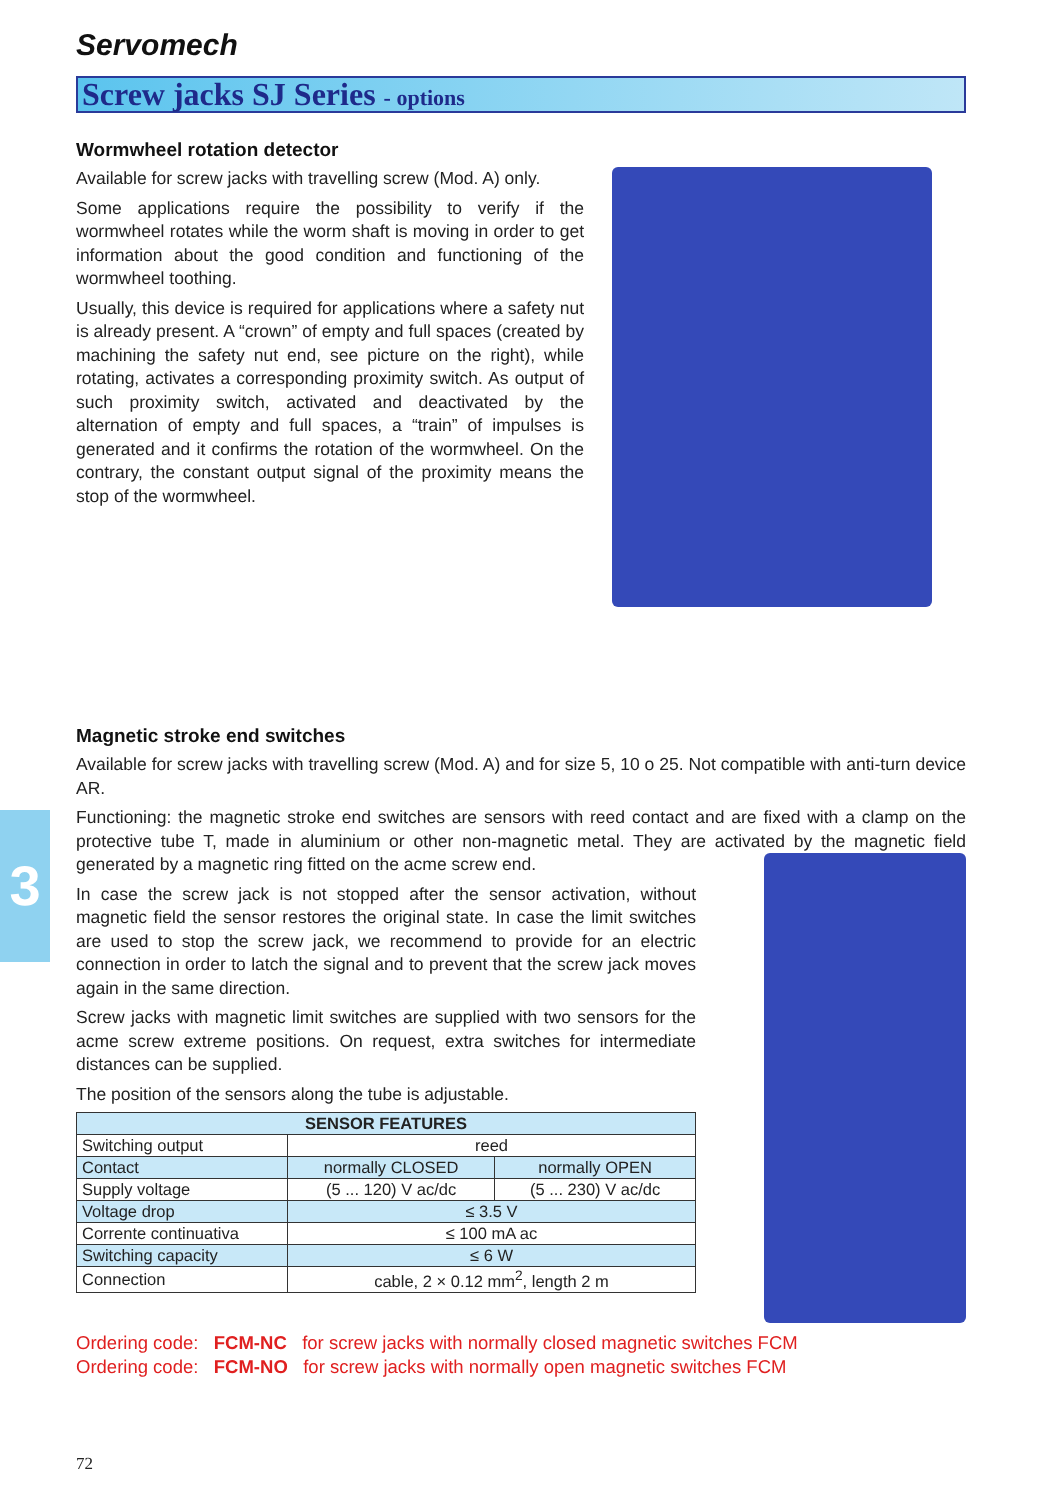Servomech
Screw jacks SJ Series - options
Wormwheel rotation detector
Available for screw jacks with travelling screw (Mod. A) only.
Some applications require the possibility to verify if the wormwheel rotates while the worm shaft is moving in order to get information about the good condition and functioning of the wormwheel toothing.
Usually, this device is required for applications where a safety nut is already present. A “crown” of empty and full spaces (created by machining the safety nut end, see picture on the right), while rotating, activates a corresponding proximity switch. As output of such proximity switch, activated and deactivated by the alternation of empty and full spaces, a “train” of impulses is generated and it confirms the rotation of the wormwheel. On the contrary, the constant output signal of the proximity means the stop of the wormwheel.
Magnetic stroke end switches
Available for screw jacks with travelling screw (Mod. A) and for size 5, 10 o 25. Not compatible with anti-turn device AR.
Functioning: the magnetic stroke end switches are sensors with reed contact and are fixed with a clamp on the protective tube T, made in aluminium or other non-magnetic metal. They are activated by the magnetic field generated by a magnetic ring fitted on the acme screw end.
In case the screw jack is not stopped after the sensor activation, without magnetic field the sensor restores the original state. In case the limit switches are used to stop the screw jack, we recommend to provide for an electric connection in order to latch the signal and to prevent that the screw jack moves again in the same direction.
Screw jacks with magnetic limit switches are supplied with two sensors for the acme screw extreme positions. On request, extra switches for intermediate distances can be supplied.
The position of the sensors along the tube is adjustable.
| SENSOR FEATURES | | |
| --- | --- | --- |
| Switching output | reed | |
| Contact | normally CLOSED | normally OPEN |
| Supply voltage | (5 ... 120) V ac/dc | (5 ... 230) V ac/dc |
| Voltage drop | ≤ 3.5 V | |
| Corrente continuativa | ≤ 100 mA ac | |
| Switching capacity | ≤ 6 W | |
| Connection | cable, 2 × 0.12 mm<sup>2</sup>, length 2 m | |
Ordering code: FCM-NC for screw jacks with normally closed magnetic switches FCM
Ordering code: FCM-NO for screw jacks with normally open magnetic switches FCM
3
72